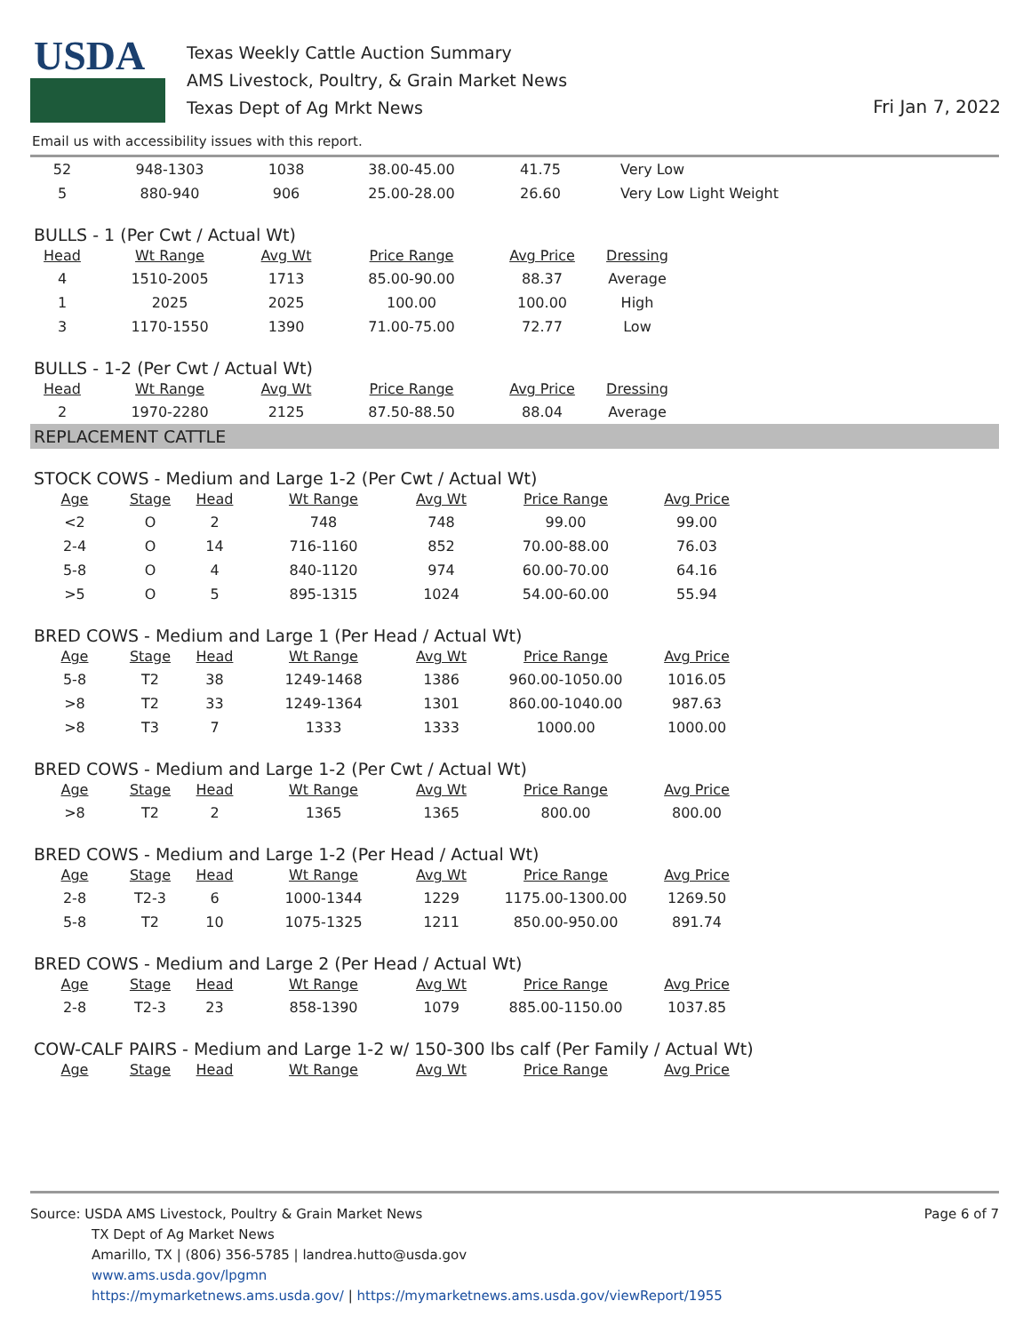USDA
Texas Weekly Cattle Auction Summary
AMS Livestock, Poultry, & Grain Market News
Texas Dept of Ag Mrkt News
Fri Jan 7, 2022
Email us with accessibility issues with this report.
| 52 | 948-1303 | 1038 | 38.00-45.00 | 41.75 | Very Low |
| 5 | 880-940 | 906 | 25.00-28.00 | 26.60 | Very Low Light Weight |
BULLS - 1 (Per Cwt / Actual Wt)
| Head | Wt Range | Avg Wt | Price Range | Avg Price | Dressing |
| --- | --- | --- | --- | --- | --- |
| 4 | 1510-2005 | 1713 | 85.00-90.00 | 88.37 | Average |
| 1 | 2025 | 2025 | 100.00 | 100.00 | High |
| 3 | 1170-1550 | 1390 | 71.00-75.00 | 72.77 | Low |
BULLS - 1-2 (Per Cwt / Actual Wt)
| Head | Wt Range | Avg Wt | Price Range | Avg Price | Dressing |
| --- | --- | --- | --- | --- | --- |
| 2 | 1970-2280 | 2125 | 87.50-88.50 | 88.04 | Average |
REPLACEMENT CATTLE
STOCK COWS - Medium and Large 1-2 (Per Cwt / Actual Wt)
| Age | Stage | Head | Wt Range | Avg Wt | Price Range | Avg Price |
| --- | --- | --- | --- | --- | --- | --- |
| <2 | O | 2 | 748 | 748 | 99.00 | 99.00 |
| 2-4 | O | 14 | 716-1160 | 852 | 70.00-88.00 | 76.03 |
| 5-8 | O | 4 | 840-1120 | 974 | 60.00-70.00 | 64.16 |
| >5 | O | 5 | 895-1315 | 1024 | 54.00-60.00 | 55.94 |
BRED COWS - Medium and Large 1 (Per Head / Actual Wt)
| Age | Stage | Head | Wt Range | Avg Wt | Price Range | Avg Price |
| --- | --- | --- | --- | --- | --- | --- |
| 5-8 | T2 | 38 | 1249-1468 | 1386 | 960.00-1050.00 | 1016.05 |
| >8 | T2 | 33 | 1249-1364 | 1301 | 860.00-1040.00 | 987.63 |
| >8 | T3 | 7 | 1333 | 1333 | 1000.00 | 1000.00 |
BRED COWS - Medium and Large 1-2 (Per Cwt / Actual Wt)
| Age | Stage | Head | Wt Range | Avg Wt | Price Range | Avg Price |
| --- | --- | --- | --- | --- | --- | --- |
| >8 | T2 | 2 | 1365 | 1365 | 800.00 | 800.00 |
BRED COWS - Medium and Large 1-2 (Per Head / Actual Wt)
| Age | Stage | Head | Wt Range | Avg Wt | Price Range | Avg Price |
| --- | --- | --- | --- | --- | --- | --- |
| 2-8 | T2-3 | 6 | 1000-1344 | 1229 | 1175.00-1300.00 | 1269.50 |
| 5-8 | T2 | 10 | 1075-1325 | 1211 | 850.00-950.00 | 891.74 |
BRED COWS - Medium and Large 2 (Per Head / Actual Wt)
| Age | Stage | Head | Wt Range | Avg Wt | Price Range | Avg Price |
| --- | --- | --- | --- | --- | --- | --- |
| 2-8 | T2-3 | 23 | 858-1390 | 1079 | 885.00-1150.00 | 1037.85 |
COW-CALF PAIRS - Medium and Large 1-2 w/ 150-300 lbs calf (Per Family / Actual Wt)
| Age | Stage | Head | Wt Range | Avg Wt | Price Range | Avg Price |
| --- | --- | --- | --- | --- | --- | --- |
Page 6 of 7
Source: USDA AMS Livestock, Poultry & Grain Market News
TX Dept of Ag Market News
Amarillo, TX | (806) 356-5785 | landrea.hutto@usda.gov
www.ams.usda.gov/lpgmn
https://mymarketnews.ams.usda.gov/ | https://mymarketnews.ams.usda.gov/viewReport/1955